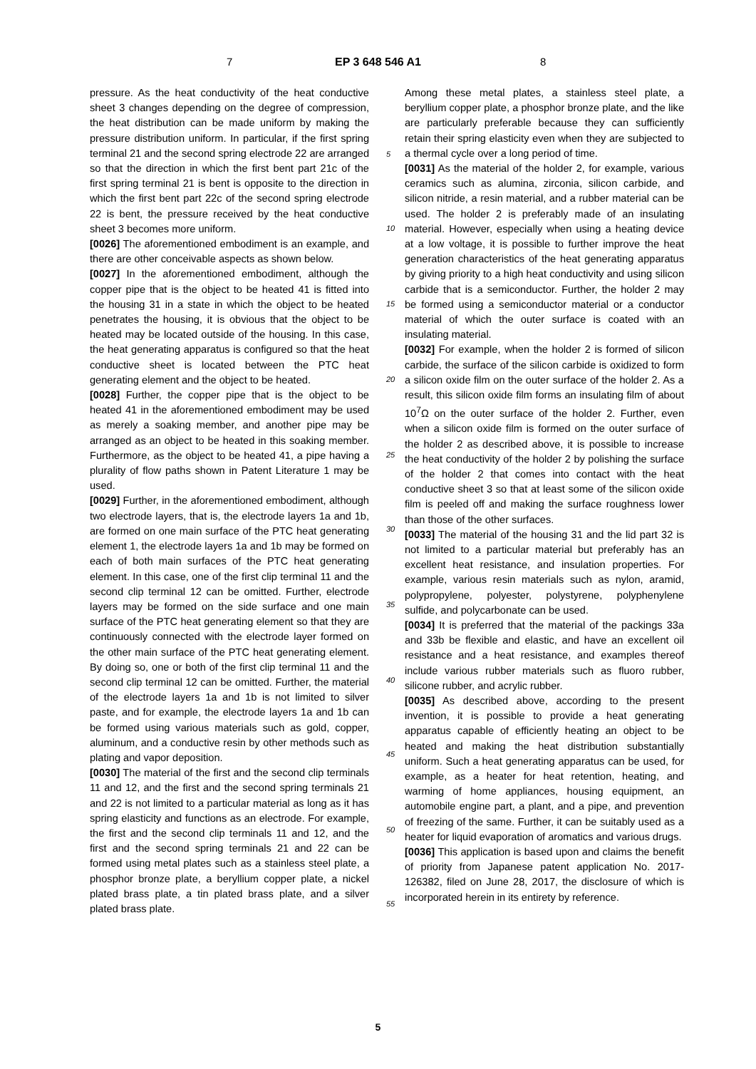7 EP 3 648 546 A1 8
5
10
15
20
25
30
35
40
45
50
55
pressure. As the heat conductivity of the heat conductive sheet 3 changes depending on the degree of compression, the heat distribution can be made uniform by making the pressure distribution uniform. In particular, if the first spring terminal 21 and the second spring electrode 22 are arranged so that the direction in which the first bent part 21c of the first spring terminal 21 is bent is opposite to the direction in which the first bent part 22c of the second spring electrode 22 is bent, the pressure received by the heat conductive sheet 3 becomes more uniform.
[0026] The aforementioned embodiment is an example, and there are other conceivable aspects as shown below.
[0027] In the aforementioned embodiment, although the copper pipe that is the object to be heated 41 is fitted into the housing 31 in a state in which the object to be heated penetrates the housing, it is obvious that the object to be heated may be located outside of the housing. In this case, the heat generating apparatus is configured so that the heat conductive sheet is located between the PTC heat generating element and the object to be heated.
[0028] Further, the copper pipe that is the object to be heated 41 in the aforementioned embodiment may be used as merely a soaking member, and another pipe may be arranged as an object to be heated in this soaking member. Furthermore, as the object to be heated 41, a pipe having a plurality of flow paths shown in Patent Literature 1 may be used.
[0029] Further, in the aforementioned embodiment, although two electrode layers, that is, the electrode layers 1a and 1b, are formed on one main surface of the PTC heat generating element 1, the electrode layers 1a and 1b may be formed on each of both main surfaces of the PTC heat generating element. In this case, one of the first clip terminal 11 and the second clip terminal 12 can be omitted. Further, electrode layers may be formed on the side surface and one main surface of the PTC heat generating element so that they are continuously connected with the electrode layer formed on the other main surface of the PTC heat generating element. By doing so, one or both of the first clip terminal 11 and the second clip terminal 12 can be omitted. Further, the material of the electrode layers 1a and 1b is not limited to silver paste, and for example, the electrode layers 1a and 1b can be formed using various materials such as gold, copper, aluminum, and a conductive resin by other methods such as plating and vapor deposition.
[0030] The material of the first and the second clip terminals 11 and 12, and the first and the second spring terminals 21 and 22 is not limited to a particular material as long as it has spring elasticity and functions as an electrode. For example, the first and the second clip terminals 11 and 12, and the first and the second spring terminals 21 and 22 can be formed using metal plates such as a stainless steel plate, a phosphor bronze plate, a beryllium copper plate, a nickel plated brass plate, a tin plated brass plate, and a silver plated brass plate.
Among these metal plates, a stainless steel plate, a beryllium copper plate, a phosphor bronze plate, and the like are particularly preferable because they can sufficiently retain their spring elasticity even when they are subjected to a thermal cycle over a long period of time.
[0031] As the material of the holder 2, for example, various ceramics such as alumina, zirconia, silicon carbide, and silicon nitride, a resin material, and a rubber material can be used. The holder 2 is preferably made of an insulating material. However, especially when using a heating device at a low voltage, it is possible to further improve the heat generation characteristics of the heat generating apparatus by giving priority to a high heat conductivity and using silicon carbide that is a semiconductor. Further, the holder 2 may be formed using a semiconductor material or a conductor material of which the outer surface is coated with an insulating material.
[0032] For example, when the holder 2 is formed of silicon carbide, the surface of the silicon carbide is oxidized to form a silicon oxide film on the outer surface of the holder 2. As a result, this silicon oxide film forms an insulating film of about 10<sup>7</sup>Ω on the outer surface of the holder 2. Further, even when a silicon oxide film is formed on the outer surface of the holder 2 as described above, it is possible to increase the heat conductivity of the holder 2 by polishing the surface of the holder 2 that comes into contact with the heat conductive sheet 3 so that at least some of the silicon oxide film is peeled off and making the surface roughness lower than those of the other surfaces.
[0033] The material of the housing 31 and the lid part 32 is not limited to a particular material but preferably has an excellent heat resistance, and insulation properties. For example, various resin materials such as nylon, aramid, polypropylene, polyester, polystyrene, polyphenylene sulfide, and polycarbonate can be used.
[0034] It is preferred that the material of the packings 33a and 33b be flexible and elastic, and have an excellent oil resistance and a heat resistance, and examples thereof include various rubber materials such as fluoro rubber, silicone rubber, and acrylic rubber.
[0035] As described above, according to the present invention, it is possible to provide a heat generating apparatus capable of efficiently heating an object to be heated and making the heat distribution substantially uniform. Such a heat generating apparatus can be used, for example, as a heater for heat retention, heating, and warming of home appliances, housing equipment, an automobile engine part, a plant, and a pipe, and prevention of freezing of the same. Further, it can be suitably used as a heater for liquid evaporation of aromatics and various drugs.
[0036] This application is based upon and claims the benefit of priority from Japanese patent application No. 2017-126382, filed on June 28, 2017, the disclosure of which is incorporated herein in its entirety by reference.
5